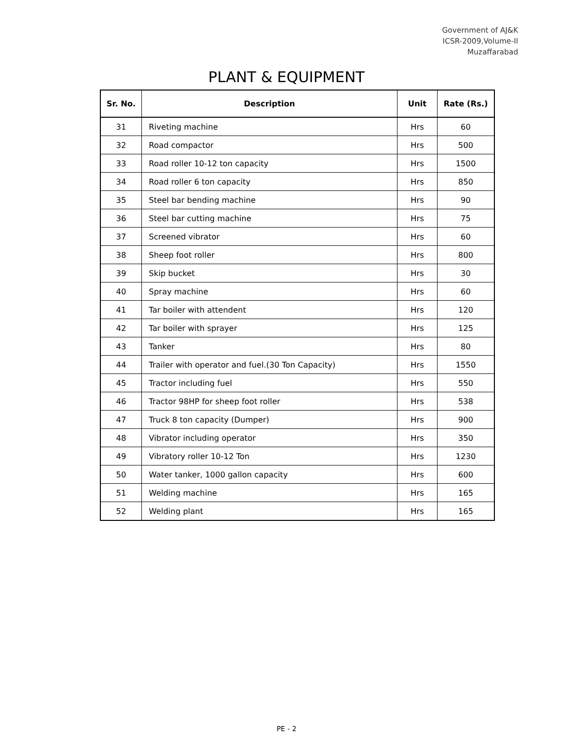Government of AJ&K
ICSR-2009,Volume-II
Muzaffarabad
PLANT & EQUIPMENT
| Sr. No. | Description | Unit | Rate (Rs.) |
| --- | --- | --- | --- |
| 31 | Riveting machine | Hrs | 60 |
| 32 | Road compactor | Hrs | 500 |
| 33 | Road roller 10-12 ton capacity | Hrs | 1500 |
| 34 | Road roller 6 ton capacity | Hrs | 850 |
| 35 | Steel bar bending machine | Hrs | 90 |
| 36 | Steel bar cutting machine | Hrs | 75 |
| 37 | Screened vibrator | Hrs | 60 |
| 38 | Sheep foot roller | Hrs | 800 |
| 39 | Skip bucket | Hrs | 30 |
| 40 | Spray machine | Hrs | 60 |
| 41 | Tar boiler with attendent | Hrs | 120 |
| 42 | Tar boiler with sprayer | Hrs | 125 |
| 43 | Tanker | Hrs | 80 |
| 44 | Trailer with operator and fuel.(30 Ton Capacity) | Hrs | 1550 |
| 45 | Tractor including fuel | Hrs | 550 |
| 46 | Tractor 98HP for sheep foot roller | Hrs | 538 |
| 47 | Truck 8 ton capacity (Dumper) | Hrs | 900 |
| 48 | Vibrator including operator | Hrs | 350 |
| 49 | Vibratory roller 10-12 Ton | Hrs | 1230 |
| 50 | Water tanker, 1000 gallon capacity | Hrs | 600 |
| 51 | Welding machine | Hrs | 165 |
| 52 | Welding plant | Hrs | 165 |
PE - 2